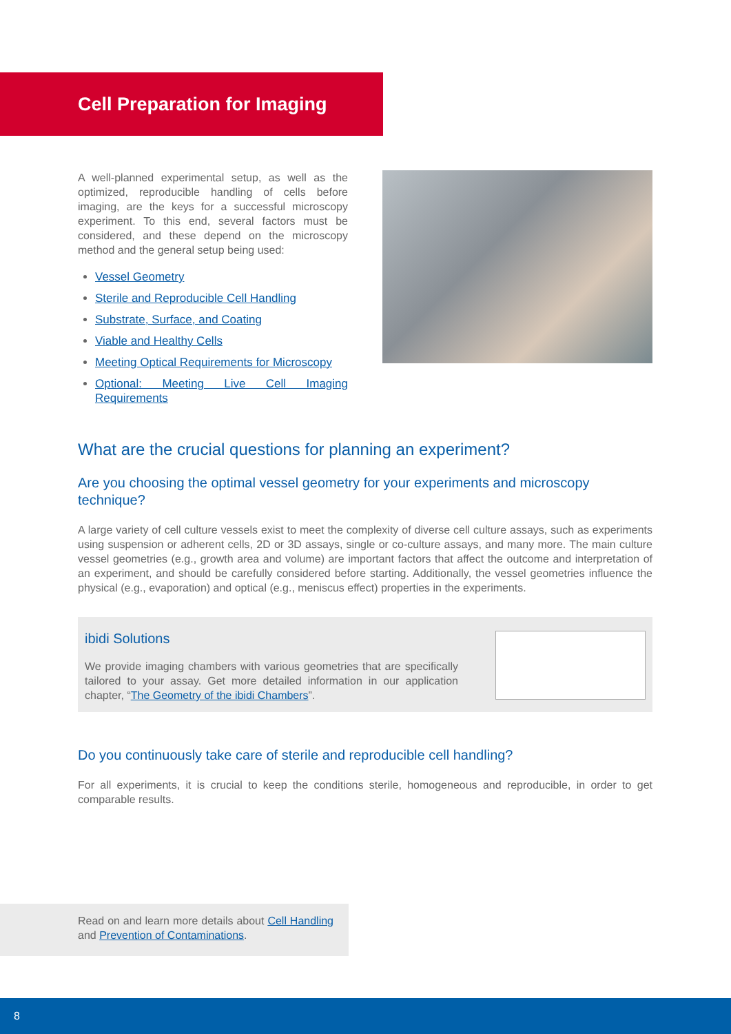Cell Preparation for Imaging
A well-planned experimental setup, as well as the optimized, reproducible handling of cells before imaging, are the keys for a successful microscopy experiment. To this end, several factors must be considered, and these depend on the microscopy method and the general setup being used:
Vessel Geometry
Sterile and Reproducible Cell Handling
Substrate, Surface, and Coating
Viable and Healthy Cells
Meeting Optical Requirements for Microscopy
Optional: Meeting Live Cell Imaging Requirements
What are the crucial questions for planning an experiment?
Are you choosing the optimal vessel geometry for your experiments and microscopy technique?
A large variety of cell culture vessels exist to meet the complexity of diverse cell culture assays, such as experiments using suspension or adherent cells, 2D or 3D assays, single or co-culture assays, and many more. The main culture vessel geometries (e.g., growth area and volume) are important factors that affect the outcome and interpretation of an experiment, and should be carefully considered before starting. Additionally, the vessel geometries influence the physical (e.g., evaporation) and optical (e.g., meniscus effect) properties in the experiments.
ibidi Solutions
We provide imaging chambers with various geometries that are specifically tailored to your assay. Get more detailed information in our application chapter, “The Geometry of the ibidi Chambers”.
Do you continuously take care of sterile and reproducible cell handling?
For all experiments, it is crucial to keep the conditions sterile, homogeneous and reproducible, in order to get comparable results.
Read on and learn more details about Cell Handling and Prevention of Contaminations.
8